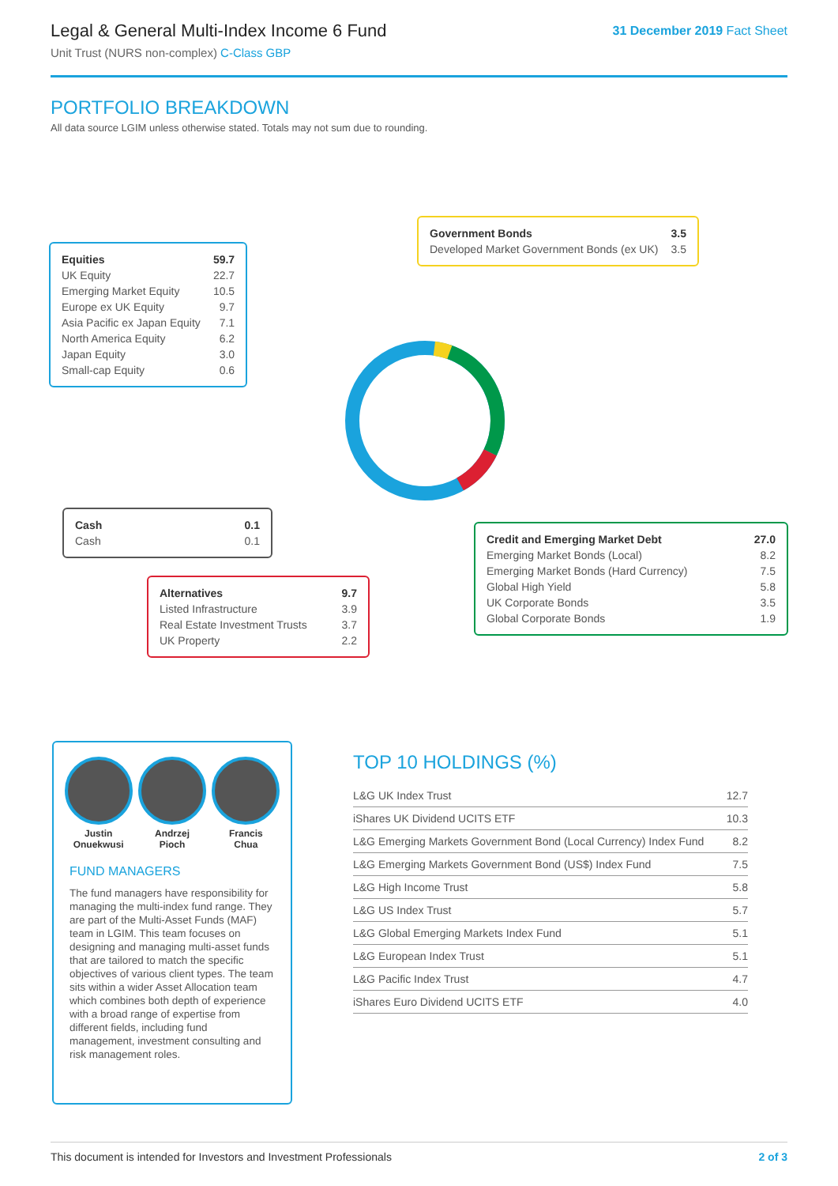Legal & General Multi-Index Income 6 Fund
Unit Trust (NURS non-complex) C-Class GBP
31 December 2019 Fact Sheet
PORTFOLIO BREAKDOWN
All data source LGIM unless otherwise stated. Totals may not sum due to rounding.
| Equities | 59.7 |
| UK Equity | 22.7 |
| Emerging Market Equity | 10.5 |
| Europe ex UK Equity | 9.7 |
| Asia Pacific ex Japan Equity | 7.1 |
| North America Equity | 6.2 |
| Japan Equity | 3.0 |
| Small-cap Equity | 0.6 |
| Government Bonds | 3.5 |
| Developed Market Government Bonds (ex UK) | 3.5 |
| Cash | 0.1 |
| Cash | 0.1 |
| Credit and Emerging Market Debt | 27.0 |
| Emerging Market Bonds (Local) | 8.2 |
| Emerging Market Bonds (Hard Currency) | 7.5 |
| Global High Yield | 5.8 |
| UK Corporate Bonds | 3.5 |
| Global Corporate Bonds | 1.9 |
| Alternatives | 9.7 |
| Listed Infrastructure | 3.9 |
| Real Estate Investment Trusts | 3.7 |
| UK Property | 2.2 |
Justin
Onuekwusi
Andrzej
Pioch
Francis
Chua
FUND MANAGERS
The fund managers have responsibility for managing the multi-index fund range. They are part of the Multi-Asset Funds (MAF) team in LGIM. This team focuses on designing and managing multi-asset funds that are tailored to match the specific objectives of various client types. The team sits within a wider Asset Allocation team which combines both depth of experience with a broad range of expertise from different fields, including fund management, investment consulting and risk management roles.
TOP 10 HOLDINGS (%)
| L&G UK Index Trust | 12.7 |
| iShares UK Dividend UCITS ETF | 10.3 |
| L&G Emerging Markets Government Bond (Local Currency) Index Fund | 8.2 |
| L&G Emerging Markets Government Bond (US$) Index Fund | 7.5 |
| L&G High Income Trust | 5.8 |
| L&G US Index Trust | 5.7 |
| L&G Global Emerging Markets Index Fund | 5.1 |
| L&G European Index Trust | 5.1 |
| L&G Pacific Index Trust | 4.7 |
| iShares Euro Dividend UCITS ETF | 4.0 |
This document is intended for Investors and Investment Professionals 2 of 3